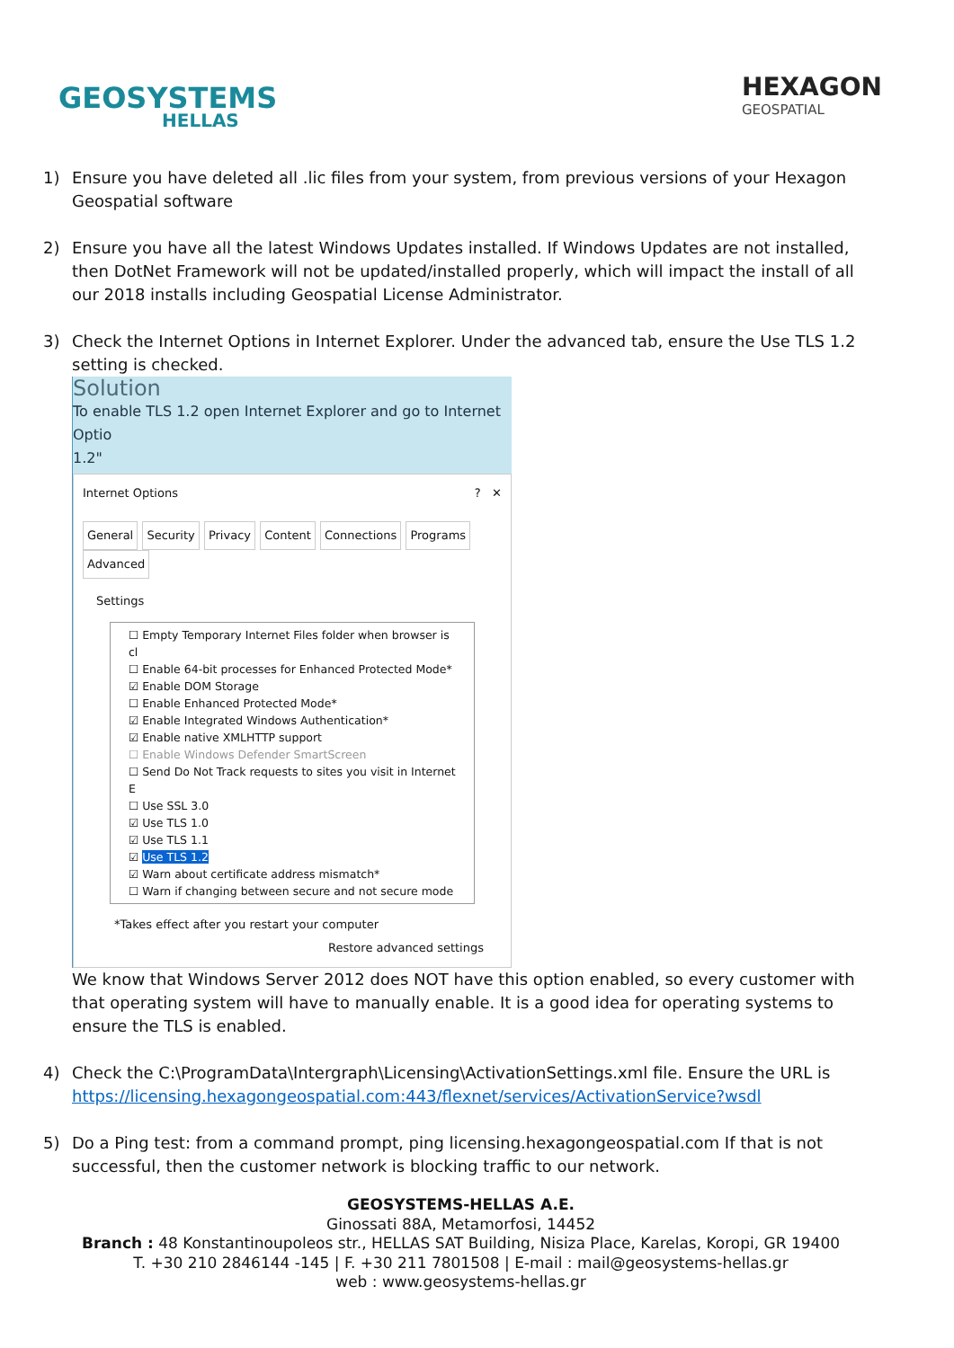GEOSYSTEMS
HELLAS
HEXAGON
GEOSPATIAL
1) Ensure you have deleted all .lic files from your system, from previous versions of your Hexagon Geospatial software
2) Ensure you have all the latest Windows Updates installed. If Windows Updates are not installed, then DotNet Framework will not be updated/installed properly, which will impact the install of all our 2018 installs including Geospatial License Administrator.
3) Check the Internet Options in Internet Explorer. Under the advanced tab, ensure the Use TLS 1.2 setting is checked.
Solution
To enable TLS 1.2 open Internet Explorer and go to Internet Optio
1.2"
Internet Options? ✕
General Security Privacy Content Connections Programs Advanced
Settings
☐ Empty Temporary Internet Files folder when browser is cl
☐ Enable 64-bit processes for Enhanced Protected Mode*
☑ Enable DOM Storage
☐ Enable Enhanced Protected Mode*
☑ Enable Integrated Windows Authentication*
☑ Enable native XMLHTTP support
☐ Enable Windows Defender SmartScreen
☐ Send Do Not Track requests to sites you visit in Internet E
☐ Use SSL 3.0
☑ Use TLS 1.0
☑ Use TLS 1.1
☑ Use TLS 1.2
☑ Warn about certificate address mismatch*
☐ Warn if changing between secure and not secure mode
*Takes effect after you restart your computer
Restore advanced settings
We know that Windows Server 2012 does NOT have this option enabled, so every customer with that operating system will have to manually enable. It is a good idea for operating systems to ensure the TLS is enabled.
4) Check the C:\ProgramData\Intergraph\Licensing\ActivationSettings.xml file. Ensure the URL is https://licensing.hexagongeospatial.com:443/flexnet/services/ActivationService?wsdl
5) Do a Ping test: from a command prompt, ping licensing.hexagongeospatial.com If that is not successful, then the customer network is blocking traffic to our network.
GEOSYSTEMS-HELLAS A.E.
Ginossati 88A, Metamorfosi, 14452
Branch : 48 Konstantinoupoleos str., HELLAS SAT Building, Nisiza Place, Karelas, Koropi, GR 19400
T. +30 210 2846144 -145 | F. +30 211 7801508 | E-mail : mail@geosystems-hellas.gr
web : www.geosystems-hellas.gr